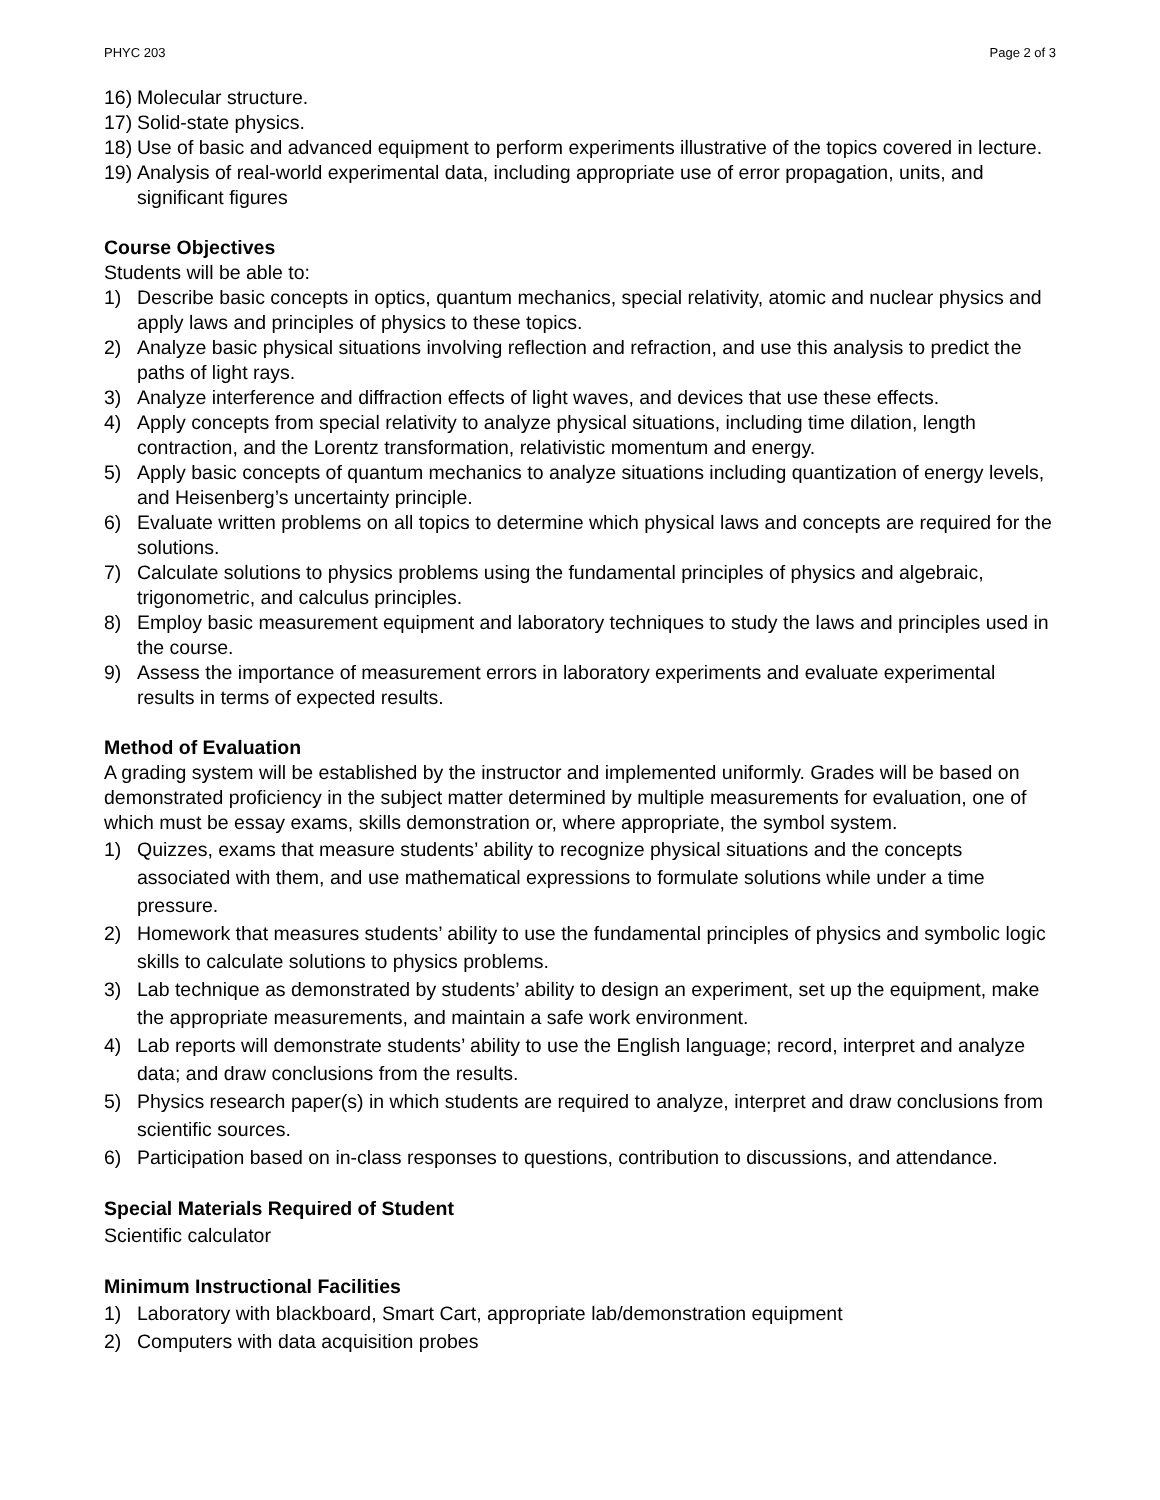PHYC 203 Page 2 of 3
16) Molecular structure.
17) Solid-state physics.
18) Use of basic and advanced equipment to perform experiments illustrative of the topics covered in lecture.
19) Analysis of real-world experimental data, including appropriate use of error propagation, units, and significant figures
Course Objectives
Students will be able to:
1) Describe basic concepts in optics, quantum mechanics, special relativity, atomic and nuclear physics and apply laws and principles of physics to these topics.
2) Analyze basic physical situations involving reflection and refraction, and use this analysis to predict the paths of light rays.
3) Analyze interference and diffraction effects of light waves, and devices that use these effects.
4) Apply concepts from special relativity to analyze physical situations, including time dilation, length contraction, and the Lorentz transformation, relativistic momentum and energy.
5) Apply basic concepts of quantum mechanics to analyze situations including quantization of energy levels, and Heisenberg’s uncertainty principle.
6) Evaluate written problems on all topics to determine which physical laws and concepts are required for the solutions.
7) Calculate solutions to physics problems using the fundamental principles of physics and algebraic, trigonometric, and calculus principles.
8) Employ basic measurement equipment and laboratory techniques to study the laws and principles used in the course.
9) Assess the importance of measurement errors in laboratory experiments and evaluate experimental results in terms of expected results.
Method of Evaluation
A grading system will be established by the instructor and implemented uniformly. Grades will be based on demonstrated proficiency in the subject matter determined by multiple measurements for evaluation, one of which must be essay exams, skills demonstration or, where appropriate, the symbol system.
1) Quizzes, exams that measure students’ ability to recognize physical situations and the concepts associated with them, and use mathematical expressions to formulate solutions while under a time pressure.
2) Homework that measures students’ ability to use the fundamental principles of physics and symbolic logic skills to calculate solutions to physics problems.
3) Lab technique as demonstrated by students’ ability to design an experiment, set up the equipment, make the appropriate measurements, and maintain a safe work environment.
4) Lab reports will demonstrate students’ ability to use the English language; record, interpret and analyze data; and draw conclusions from the results.
5) Physics research paper(s) in which students are required to analyze, interpret and draw conclusions from scientific sources.
6) Participation based on in-class responses to questions, contribution to discussions, and attendance.
Special Materials Required of Student
Scientific calculator
Minimum Instructional Facilities
1) Laboratory with blackboard, Smart Cart, appropriate lab/demonstration equipment
2) Computers with data acquisition probes